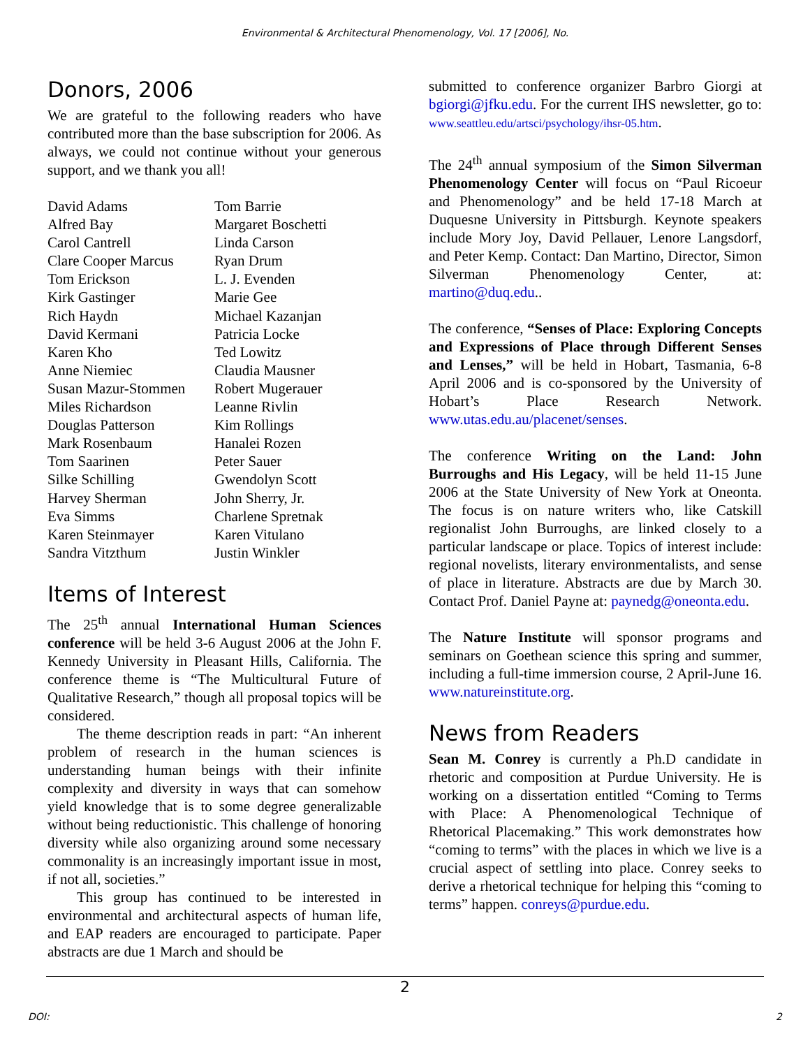Environmental & Architectural Phenomenology, Vol. 17 [2006], No.
Donors, 2006
We are grateful to the following readers who have contributed more than the base subscription for 2006. As always, we could not continue without your generous support, and we thank you all!
David Adams
Alfred Bay
Carol Cantrell
Clare Cooper Marcus
Tom Erickson
Kirk Gastinger
Rich Haydn
David Kermani
Karen Kho
Anne Niemiec
Susan Mazur-Stommen
Miles Richardson
Douglas Patterson
Mark Rosenbaum
Tom Saarinen
Silke Schilling
Harvey Sherman
Eva Simms
Karen Steinmayer
Sandra Vitzthum
Tom Barrie
Margaret Boschetti
Linda Carson
Ryan Drum
L. J. Evenden
Marie Gee
Michael Kazanjan
Patricia Locke
Ted Lowitz
Claudia Mausner
Robert Mugerauer
Leanne Rivlin
Kim Rollings
Hanalei Rozen
Peter Sauer
Gwendolyn Scott
John Sherry, Jr.
Charlene Spretnak
Karen Vitulano
Justin Winkler
Items of Interest
The 25<sup>th</sup> annual International Human Sciences conference will be held 3-6 August 2006 at the John F. Kennedy University in Pleasant Hills, California. The conference theme is “The Multicultural Future of Qualitative Research,” though all proposal topics will be considered.
The theme description reads in part: “An inherent problem of research in the human sciences is understanding human beings with their infinite complexity and diversity in ways that can somehow yield knowledge that is to some degree generalizable without being reductionistic. This challenge of honoring diversity while also organizing around some necessary commonality is an increasingly important issue in most, if not all, societies.”
This group has continued to be interested in environmental and architectural aspects of human life, and EAP readers are encouraged to participate. Paper abstracts are due 1 March and should be
submitted to conference organizer Barbro Giorgi at bgiorgi@jfku.edu. For the current IHS newsletter, go to: www.seattleu.edu/artsci/psychology/ihsr-05.htm.
The 24<sup>th</sup> annual symposium of the Simon Silverman Phenomenology Center will focus on “Paul Ricoeur and Phenomenology” and be held 17-18 March at Duquesne University in Pittsburgh. Keynote speakers include Mory Joy, David Pellauer, Lenore Langsdorf, and Peter Kemp. Contact: Dan Martino, Director, Simon Silverman Phenomenology Center, at: martino@duq.edu..
The conference, “Senses of Place: Exploring Concepts and Expressions of Place through Different Senses and Lenses,” will be held in Hobart, Tasmania, 6-8 April 2006 and is co-sponsored by the University of Hobart’s Place Research Network. www.utas.edu.au/placenet/senses.
The conference Writing on the Land: John Burroughs and His Legacy, will be held 11-15 June 2006 at the State University of New York at Oneonta. The focus is on nature writers who, like Catskill regionalist John Burroughs, are linked closely to a particular landscape or place. Topics of interest include: regional novelists, literary environmentalists, and sense of place in literature. Abstracts are due by March 30. Contact Prof. Daniel Payne at: paynedg@oneonta.edu.
The Nature Institute will sponsor programs and seminars on Goethean science this spring and summer, including a full-time immersion course, 2 April-June 16. www.natureinstitute.org.
News from Readers
Sean M. Conrey is currently a Ph.D candidate in rhetoric and composition at Purdue University. He is working on a dissertation entitled “Coming to Terms with Place: A Phenomenological Technique of Rhetorical Placemaking.” This work demonstrates how “coming to terms” with the places in which we live is a crucial aspect of settling into place. Conrey seeks to derive a rhetorical technique for helping this “coming to terms” happen. conreys@purdue.edu.
2
DOI: 2